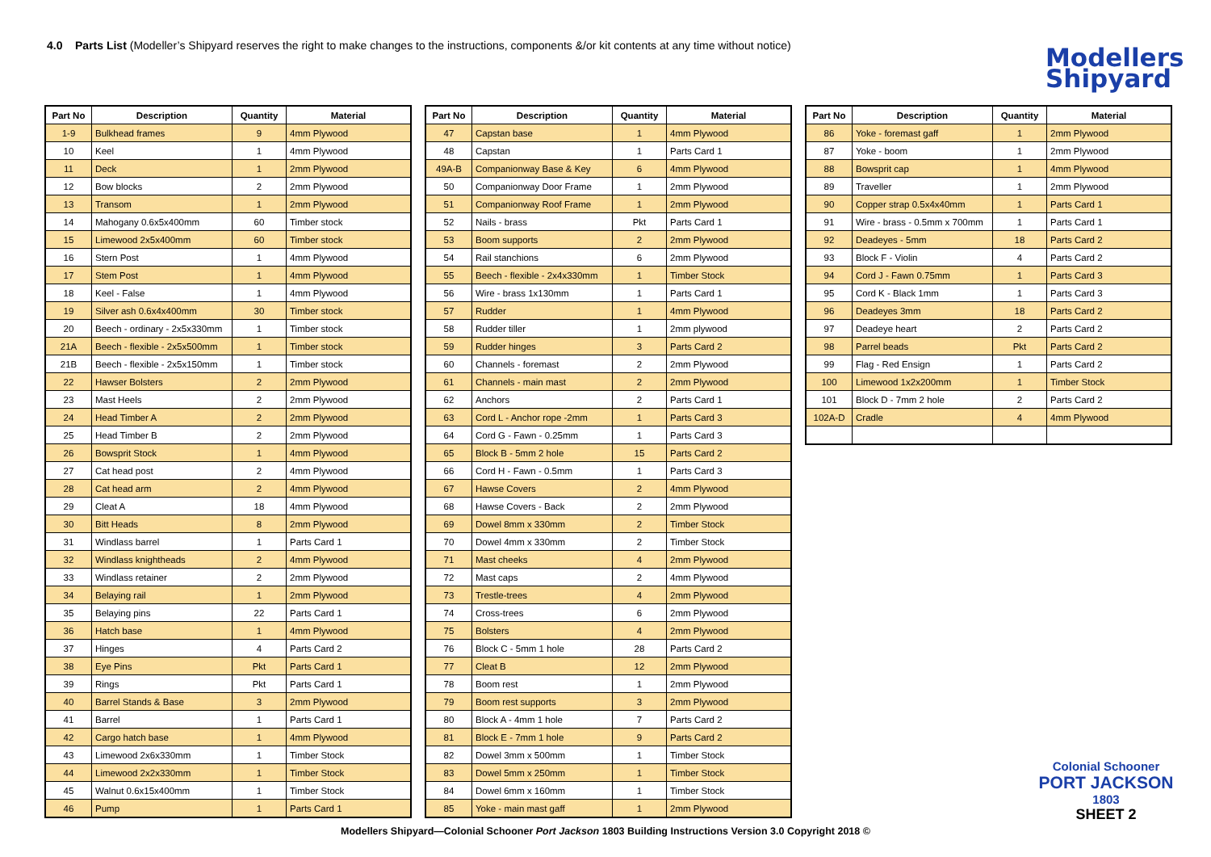4.0 Parts List (Modeller’s Shipyard reserves the right to make changes to the instructions, components &/or kit contents at any time without notice)
Modellers
Shipyard
| Part No | Description | Quantity | Material |
| --- | --- | --- | --- |
| 1-9 | Bulkhead frames | 9 | 4mm Plywood |
| 10 | Keel | 1 | 4mm Plywood |
| 11 | Deck | 1 | 2mm Plywood |
| 12 | Bow blocks | 2 | 2mm Plywood |
| 13 | Transom | 1 | 2mm Plywood |
| 14 | Mahogany 0.6x5x400mm | 60 | Timber stock |
| 15 | Limewood 2x5x400mm | 60 | Timber stock |
| 16 | Stern Post | 1 | 4mm Plywood |
| 17 | Stem Post | 1 | 4mm Plywood |
| 18 | Keel - False | 1 | 4mm Plywood |
| 19 | Silver ash 0.6x4x400mm | 30 | Timber stock |
| 20 | Beech - ordinary - 2x5x330mm | 1 | Timber stock |
| 21A | Beech - flexible - 2x5x500mm | 1 | Timber stock |
| 21B | Beech - flexible - 2x5x150mm | 1 | Timber stock |
| 22 | Hawser Bolsters | 2 | 2mm Plywood |
| 23 | Mast Heels | 2 | 2mm Plywood |
| 24 | Head Timber A | 2 | 2mm Plywood |
| 25 | Head Timber B | 2 | 2mm Plywood |
| 26 | Bowsprit Stock | 1 | 4mm Plywood |
| 27 | Cat head post | 2 | 4mm Plywood |
| 28 | Cat head arm | 2 | 4mm Plywood |
| 29 | Cleat A | 18 | 4mm Plywood |
| 30 | Bitt Heads | 8 | 2mm Plywood |
| 31 | Windlass barrel | 1 | Parts Card 1 |
| 32 | Windlass knightheads | 2 | 4mm Plywood |
| 33 | Windlass retainer | 2 | 2mm Plywood |
| 34 | Belaying rail | 1 | 2mm Plywood |
| 35 | Belaying pins | 22 | Parts Card 1 |
| 36 | Hatch base | 1 | 4mm Plywood |
| 37 | Hinges | 4 | Parts Card 2 |
| 38 | Eye Pins | Pkt | Parts Card 1 |
| 39 | Rings | Pkt | Parts Card 1 |
| 40 | Barrel Stands & Base | 3 | 2mm Plywood |
| 41 | Barrel | 1 | Parts Card 1 |
| 42 | Cargo hatch base | 1 | 4mm Plywood |
| 43 | Limewood 2x6x330mm | 1 | Timber Stock |
| 44 | Limewood 2x2x330mm | 1 | Timber Stock |
| 45 | Walnut 0.6x15x400mm | 1 | Timber Stock |
| 46 | Pump | 1 | Parts Card 1 |
| Part No | Description | Quantity | Material |
| --- | --- | --- | --- |
| 47 | Capstan base | 1 | 4mm Plywood |
| 48 | Capstan | 1 | Parts Card 1 |
| 49A-B | Companionway Base & Key | 6 | 4mm Plywood |
| 50 | Companionway Door Frame | 1 | 2mm Plywood |
| 51 | Companionway Roof Frame | 1 | 2mm Plywood |
| 52 | Nails - brass | Pkt | Parts Card 1 |
| 53 | Boom supports | 2 | 2mm Plywood |
| 54 | Rail stanchions | 6 | 2mm Plywood |
| 55 | Beech - flexible - 2x4x330mm | 1 | Timber Stock |
| 56 | Wire - brass 1x130mm | 1 | Parts Card 1 |
| 57 | Rudder | 1 | 4mm Plywood |
| 58 | Rudder tiller | 1 | 2mm plywood |
| 59 | Rudder hinges | 3 | Parts Card 2 |
| 60 | Channels - foremast | 2 | 2mm Plywood |
| 61 | Channels - main mast | 2 | 2mm Plywood |
| 62 | Anchors | 2 | Parts Card 1 |
| 63 | Cord L - Anchor rope -2mm | 1 | Parts Card 3 |
| 64 | Cord G - Fawn - 0.25mm | 1 | Parts Card 3 |
| 65 | Block B - 5mm 2 hole | 15 | Parts Card 2 |
| 66 | Cord H - Fawn - 0.5mm | 1 | Parts Card 3 |
| 67 | Hawse Covers | 2 | 4mm Plywood |
| 68 | Hawse Covers - Back | 2 | 2mm Plywood |
| 69 | Dowel 8mm x 330mm | 2 | Timber Stock |
| 70 | Dowel 4mm x 330mm | 2 | Timber Stock |
| 71 | Mast cheeks | 4 | 2mm Plywood |
| 72 | Mast caps | 2 | 4mm Plywood |
| 73 | Trestle-trees | 4 | 2mm Plywood |
| 74 | Cross-trees | 6 | 2mm Plywood |
| 75 | Bolsters | 4 | 2mm Plywood |
| 76 | Block C - 5mm 1 hole | 28 | Parts Card 2 |
| 77 | Cleat B | 12 | 2mm Plywood |
| 78 | Boom rest | 1 | 2mm Plywood |
| 79 | Boom rest supports | 3 | 2mm Plywood |
| 80 | Block A - 4mm 1 hole | 7 | Parts Card 2 |
| 81 | Block E - 7mm 1 hole | 9 | Parts Card 2 |
| 82 | Dowel 3mm x 500mm | 1 | Timber Stock |
| 83 | Dowel 5mm x 250mm | 1 | Timber Stock |
| 84 | Dowel 6mm x 160mm | 1 | Timber Stock |
| 85 | Yoke - main mast gaff | 1 | 2mm Plywood |
| Part No | Description | Quantity | Material |
| --- | --- | --- | --- |
| 86 | Yoke - foremast gaff | 1 | 2mm Plywood |
| 87 | Yoke - boom | 1 | 2mm Plywood |
| 88 | Bowsprit cap | 1 | 4mm Plywood |
| 89 | Traveller | 1 | 2mm Plywood |
| 90 | Copper strap 0.5x4x40mm | 1 | Parts Card 1 |
| 91 | Wire - brass - 0.5mm x 700mm | 1 | Parts Card 1 |
| 92 | Deadeyes - 5mm | 18 | Parts Card 2 |
| 93 | Block F - Violin | 4 | Parts Card 2 |
| 94 | Cord J - Fawn 0.75mm | 1 | Parts Card 3 |
| 95 | Cord K - Black 1mm | 1 | Parts Card 3 |
| 96 | Deadeyes 3mm | 18 | Parts Card 2 |
| 97 | Deadeye heart | 2 | Parts Card 2 |
| 98 | Parrel beads | Pkt | Parts Card 2 |
| 99 | Flag - Red Ensign | 1 | Parts Card 2 |
| 100 | Limewood 1x2x200mm | 1 | Timber Stock |
| 101 | Block D - 7mm 2 hole | 2 | Parts Card 2 |
| 102A-D | Cradle | 4 | 4mm Plywood |
Colonial Schooner
PORT JACKSON
1803
SHEET 2
Modellers Shipyard—Colonial Schooner Port Jackson 1803 Building Instructions Version 3.0 Copyright 2018 ©